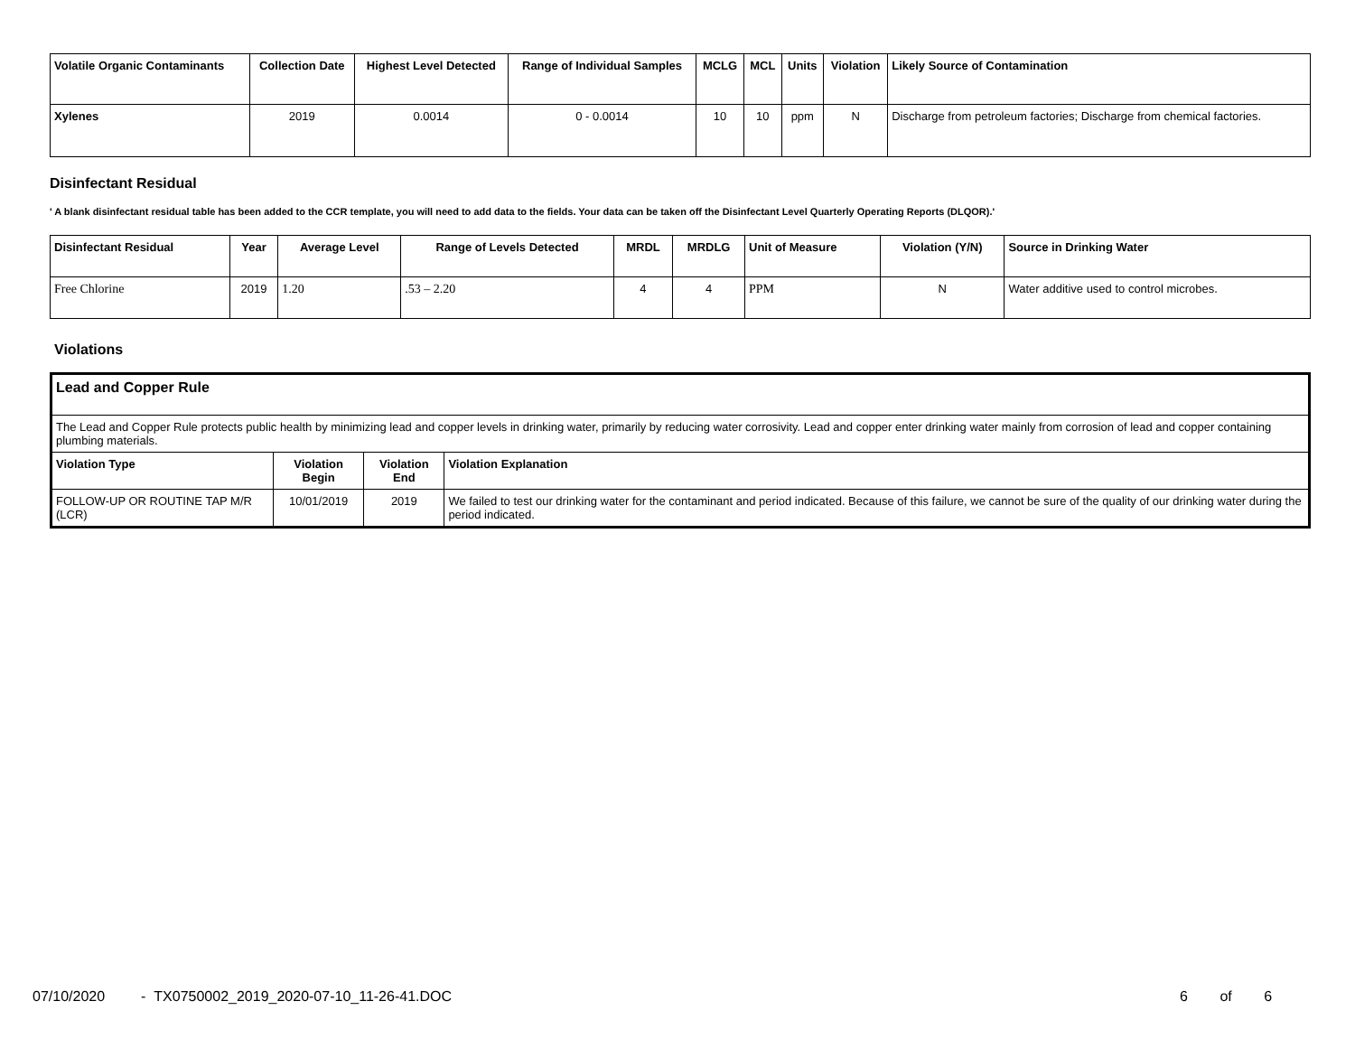| Volatile Organic Contaminants | Collection Date | Highest Level Detected | Range of Individual Samples | MCLG | MCL | Units | Violation | Likely Source of Contamination |
| --- | --- | --- | --- | --- | --- | --- | --- | --- |
| Xylenes | 2019 | 0.0014 | 0 - 0.0014 | 10 | 10 | ppm | N | Discharge from petroleum factories; Discharge from chemical factories. |
Disinfectant Residual
' A blank disinfectant residual table has been added to the CCR template, you will need to add data to the fields. Your data can be taken off the Disinfectant Level Quarterly Operating Reports (DLQOR).'
| Disinfectant Residual | Year | Average Level | Range of Levels Detected | MRDL | MRDLG | Unit of Measure | Violation (Y/N) | Source in Drinking Water |
| --- | --- | --- | --- | --- | --- | --- | --- | --- |
| Free Chlorine | 2019 | 1.20 | .53 – 2.20 | 4 | 4 | PPM | N | Water additive used to control microbes. |
Violations
| Lead and Copper Rule | | | |
| The Lead and Copper Rule protects public health by minimizing lead and copper levels in drinking water, primarily by reducing water corrosivity. Lead and copper enter drinking water mainly from corrosion of lead and copper containing plumbing materials. | | | |
| Violation Type | Violation Begin | Violation End | Violation Explanation |
| FOLLOW-UP OR ROUTINE TAP M/R (LCR) | 10/01/2019 | 2019 | We failed to test our drinking water for the contaminant and period indicated. Because of this failure, we cannot be sure of the quality of our drinking water during the period indicated. |
07/10/2020 - TX0750002_2019_2020-07-10_11-26-41.DOC
6 of 6